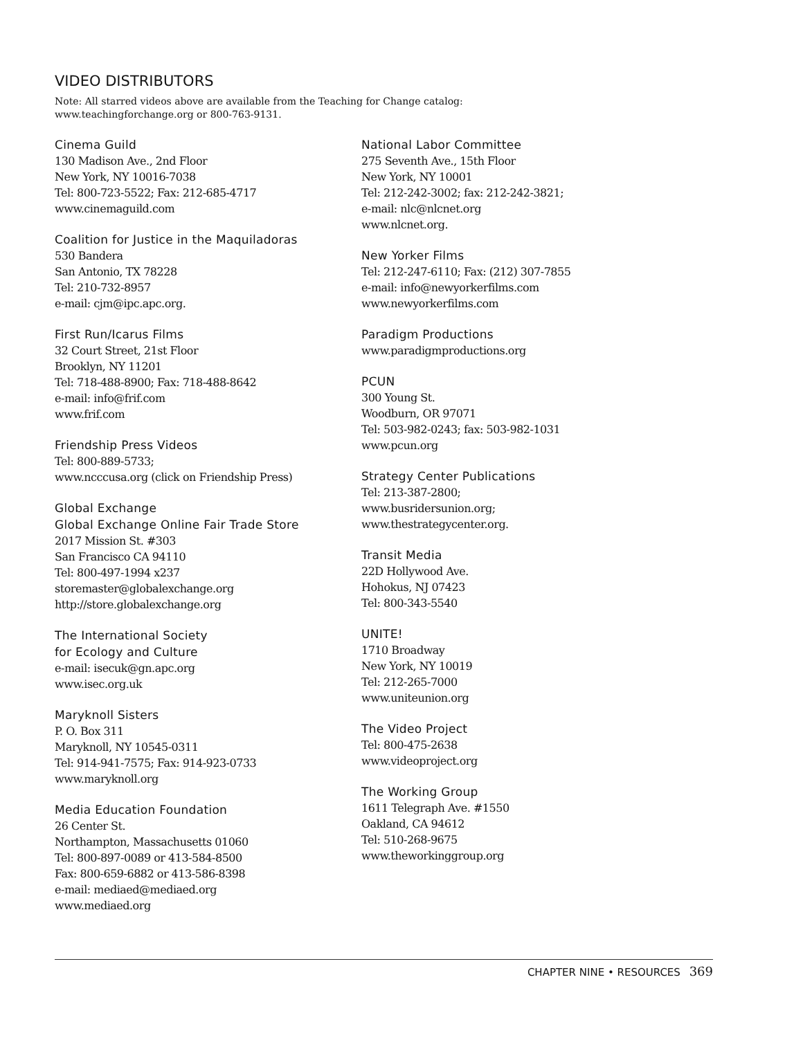VIDEO DISTRIBUTORS
Note: All starred videos above are available from the Teaching for Change catalog:
www.teachingforchange.org or 800-763-9131.
Cinema Guild
130 Madison Ave., 2nd Floor
New York, NY 10016-7038
Tel: 800-723-5522; Fax: 212-685-4717
www.cinemaguild.com
Coalition for Justice in the Maquiladoras
530 Bandera
San Antonio, TX 78228
Tel: 210-732-8957
e-mail: cjm@ipc.apc.org.
First Run/Icarus Films
32 Court Street, 21st Floor
Brooklyn, NY 11201
Tel: 718-488-8900; Fax: 718-488-8642
e-mail: info@frif.com
www.frif.com
Friendship Press Videos
Tel: 800-889-5733;
www.ncccusa.org (click on Friendship Press)
Global Exchange
Global Exchange Online Fair Trade Store
2017 Mission St. #303
San Francisco CA 94110
Tel: 800-497-1994 x237
storemaster@globalexchange.org
http://store.globalexchange.org
The International Society
for Ecology and Culture
e-mail: isecuk@gn.apc.org
www.isec.org.uk
Maryknoll Sisters
P. O. Box 311
Maryknoll, NY 10545-0311
Tel: 914-941-7575; Fax: 914-923-0733
www.maryknoll.org
Media Education Foundation
26 Center St.
Northampton, Massachusetts 01060
Tel: 800-897-0089 or 413-584-8500
Fax: 800-659-6882 or 413-586-8398
e-mail: mediaed@mediaed.org
www.mediaed.org
National Labor Committee
275 Seventh Ave., 15th Floor
New York, NY 10001
Tel: 212-242-3002; fax: 212-242-3821;
e-mail: nlc@nlcnet.org
www.nlcnet.org.
New Yorker Films
Tel: 212-247-6110; Fax: (212) 307-7855
e-mail: info@newyorkerfilms.com
www.newyorkerfilms.com
Paradigm Productions
www.paradigmproductions.org
PCUN
300 Young St.
Woodburn, OR 97071
Tel: 503-982-0243; fax: 503-982-1031
www.pcun.org
Strategy Center Publications
Tel: 213-387-2800;
www.busridersunion.org;
www.thestrategycenter.org.
Transit Media
22D Hollywood Ave.
Hohokus, NJ 07423
Tel: 800-343-5540
UNITE!
1710 Broadway
New York, NY 10019
Tel: 212-265-7000
www.uniteunion.org
The Video Project
Tel: 800-475-2638
www.videoproject.org
The Working Group
1611 Telegraph Ave. #1550
Oakland, CA 94612
Tel: 510-268-9675
www.theworkinggroup.org
CHAPTER NINE • RESOURCES 369